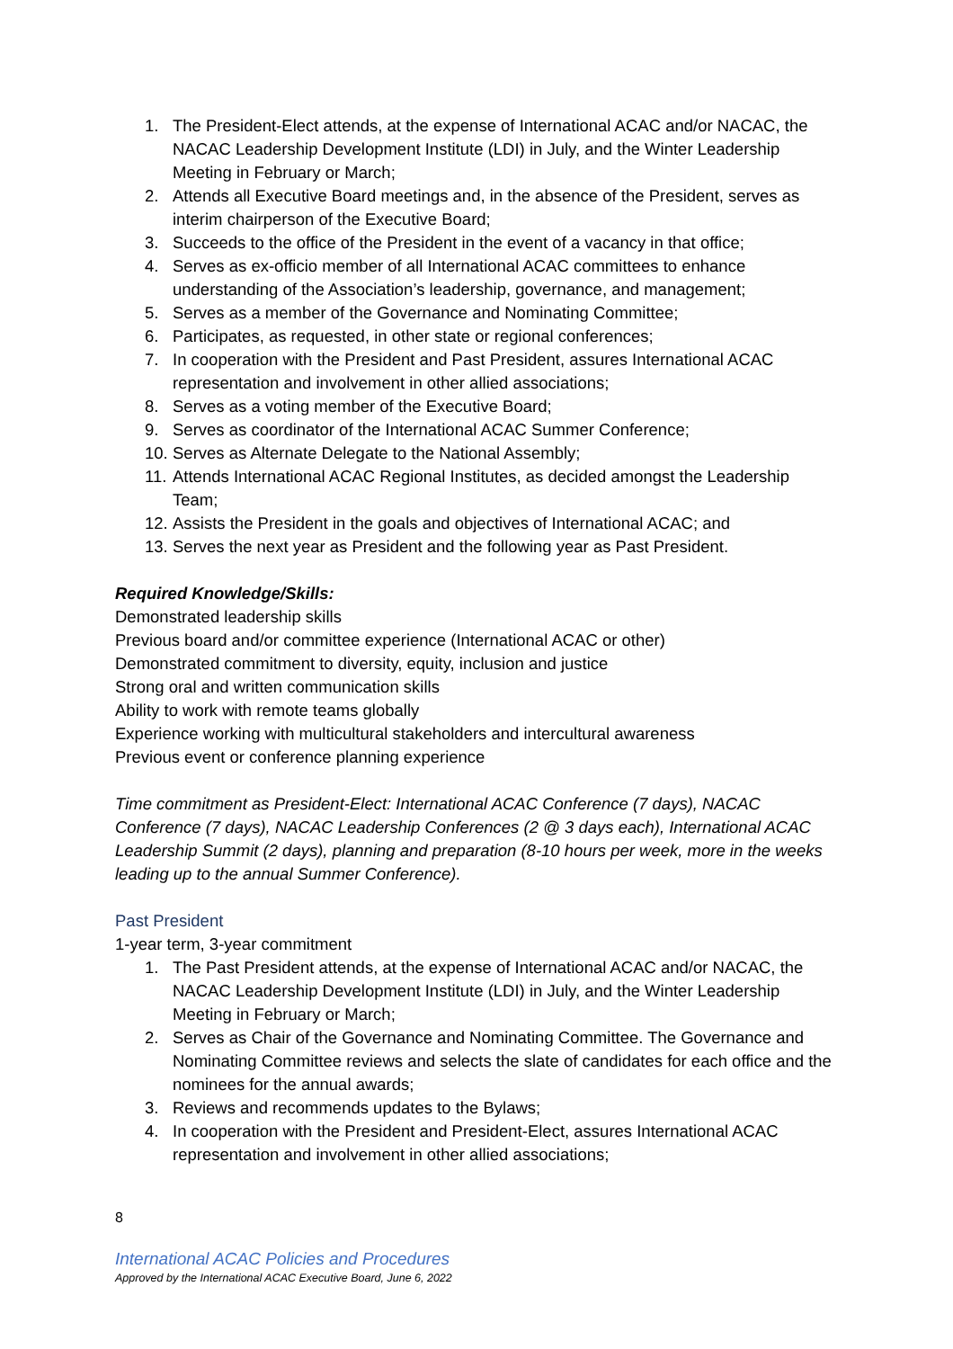1. The President-Elect attends, at the expense of International ACAC and/or NACAC, the NACAC Leadership Development Institute (LDI) in July, and the Winter Leadership Meeting in February or March;
2. Attends all Executive Board meetings and, in the absence of the President, serves as interim chairperson of the Executive Board;
3. Succeeds to the office of the President in the event of a vacancy in that office;
4. Serves as ex-officio member of all International ACAC committees to enhance understanding of the Association’s leadership, governance, and management;
5. Serves as a member of the Governance and Nominating Committee;
6. Participates, as requested, in other state or regional conferences;
7. In cooperation with the President and Past President, assures International ACAC representation and involvement in other allied associations;
8. Serves as a voting member of the Executive Board;
9. Serves as coordinator of the International ACAC Summer Conference;
10. Serves as Alternate Delegate to the National Assembly;
11. Attends International ACAC Regional Institutes, as decided amongst the Leadership Team;
12. Assists the President in the goals and objectives of International ACAC; and
13. Serves the next year as President and the following year as Past President.
Required Knowledge/Skills:
Demonstrated leadership skills
Previous board and/or committee experience (International ACAC or other)
Demonstrated commitment to diversity, equity, inclusion and justice
Strong oral and written communication skills
Ability to work with remote teams globally
Experience working with multicultural stakeholders and intercultural awareness
Previous event or conference planning experience
Time commitment as President-Elect: International ACAC Conference (7 days), NACAC Conference (7 days), NACAC Leadership Conferences (2 @ 3 days each), International ACAC Leadership Summit (2 days), planning and preparation (8-10 hours per week, more in the weeks leading up to the annual Summer Conference).
Past President
1-year term, 3-year commitment
1. The Past President attends, at the expense of International ACAC and/or NACAC, the NACAC Leadership Development Institute (LDI) in July, and the Winter Leadership Meeting in February or March;
2. Serves as Chair of the Governance and Nominating Committee. The Governance and Nominating Committee reviews and selects the slate of candidates for each office and the nominees for the annual awards;
3. Reviews and recommends updates to the Bylaws;
4. In cooperation with the President and President-Elect, assures International ACAC representation and involvement in other allied associations;
8
International ACAC Policies and Procedures
Approved by the International ACAC Executive Board, June 6, 2022